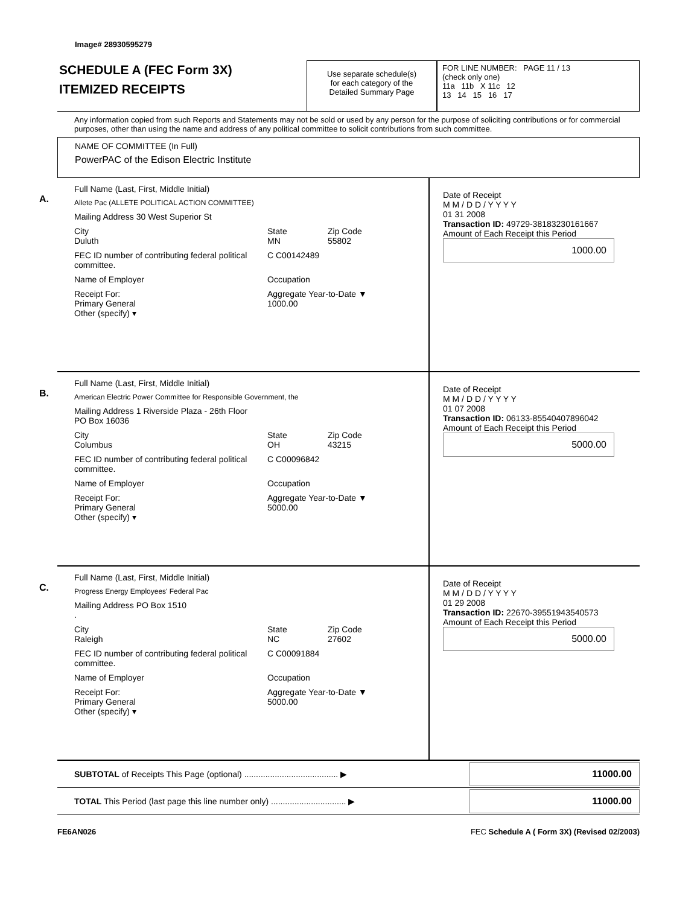Image# 28930595279
SCHEDULE A (FEC Form 3X)
ITEMIZED RECEIPTS
Use separate schedule(s)
for each category of the
Detailed Summary Page
FOR LINE NUMBER: PAGE 11 / 13
(check only one)
11a 11b X 11c 12
13 14 15 16 17
Any information copied from such Reports and Statements may not be sold or used by any person for the purpose of soliciting contributions or for commercial purposes, other than using the name and address of any political committee to solicit contributions from such committee.
NAME OF COMMITTEE (In Full)
PowerPAC of the Edison Electric Institute
A.
Full Name (Last, First, Middle Initial)
Allete Pac (ALLETE POLITICAL ACTION COMMITTEE)
Mailing Address 30 West Superior St
City
Duluth State
MN Zip Code
55802
FEC ID number of contributing federal political committee. C C00142489
Name of Employer Occupation
Receipt For:
Primary General
Other (specify) ▾ Aggregate Year-to-Date ▼
1000.00
Date of Receipt
M M / D D / Y Y Y Y
01 31 2008
Transaction ID: 49729-38183230161667
Amount of Each Receipt this Period
1000.00
B.
Full Name (Last, First, Middle Initial)
American Electric Power Committee for Responsible Government, the
Mailing Address 1 Riverside Plaza - 26th Floor
PO Box 16036
City
Columbus State
OH Zip Code
43215
FEC ID number of contributing federal political committee. C C00096842
Name of Employer Occupation
Receipt For:
Primary General
Other (specify) ▾ Aggregate Year-to-Date ▼
5000.00
Date of Receipt
M M / D D / Y Y Y Y
01 07 2008
Transaction ID: 06133-85540407896042
Amount of Each Receipt this Period
5000.00
C.
Full Name (Last, First, Middle Initial)
Progress Energy Employees' Federal Pac
Mailing Address PO Box 1510
.
City
Raleigh State
NC Zip Code
27602
FEC ID number of contributing federal political committee. C C00091884
Name of Employer Occupation
Receipt For:
Primary General
Other (specify) ▾ Aggregate Year-to-Date ▼
5000.00
Date of Receipt
M M / D D / Y Y Y Y
01 29 2008
Transaction ID: 22670-39551943540573
Amount of Each Receipt this Period
5000.00
SUBTOTAL of Receipts This Page (optional) ........................................ ▶
11000.00
TOTAL This Period (last page this line number only) ................................ ▶
11000.00
FE6AN026 FEC Schedule A ( Form 3X) (Revised 02/2003)